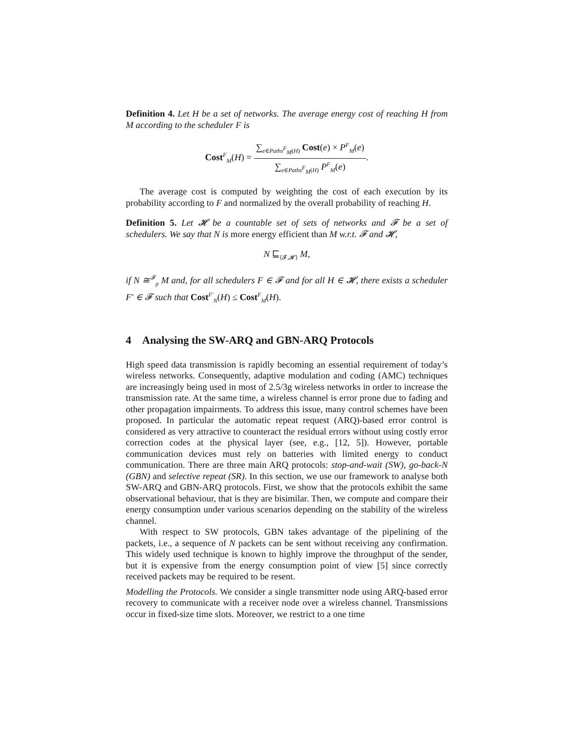Definition 4. Let H be a set of networks. The average energy cost of reaching H from M according to the scheduler F is
Cost<sup>F</sup><sub>M</sub>(H) = ∑<sub>e∈Paths<sup>F</sup><sub>M</sub>(H)</sub> Cost(e) × P<sup>F</sup><sub>M</sub>(e) ∑<sub>e∈Paths<sup>F</sup><sub>M</sub>(H)</sub> P<sup>F</sup><sub>M</sub>(e).
The average cost is computed by weighting the cost of each execution by its probability according to F and normalized by the overall probability of reaching H.
Definition 5. Let 𝓗 be a countable set of sets of networks and 𝓕 be a set of schedulers. We say that N is more energy efficient than M w.r.t. 𝓕 and 𝓗,
N ⊑<sub>⟨𝓕,𝓗⟩</sub> M,
if N ≅<sup>𝓕</sup><sub>p</sub> M and, for all schedulers F ∈ 𝓕 and for all H ∈ 𝓗, there exists a scheduler F′ ∈ 𝓕 such that Cost<sup>F′</sup><sub>N</sub>(H) ≤ Cost<sup>F</sup><sub>M</sub>(H).
4 Analysing the SW-ARQ and GBN-ARQ Protocols
High speed data transmission is rapidly becoming an essential requirement of today’s wireless networks. Consequently, adaptive modulation and coding (AMC) techniques are increasingly being used in most of 2.5/3g wireless networks in order to increase the transmission rate. At the same time, a wireless channel is error prone due to fading and other propagation impairments. To address this issue, many control schemes have been proposed. In particular the automatic repeat request (ARQ)-based error control is considered as very attractive to counteract the residual errors without using costly error correction codes at the physical layer (see, e.g., [12, 5]). However, portable communication devices must rely on batteries with limited energy to conduct communication. There are three main ARQ protocols: stop-and-wait (SW), go-back-N (GBN) and selective repeat (SR). In this section, we use our framework to analyse both SW-ARQ and GBN-ARQ protocols. First, we show that the protocols exhibit the same observational behaviour, that is they are bisimilar. Then, we compute and compare their energy consumption under various scenarios depending on the stability of the wireless channel.
With respect to SW protocols, GBN takes advantage of the pipelining of the packets, i.e., a sequence of N packets can be sent without receiving any confirmation. This widely used technique is known to highly improve the throughput of the sender, but it is expensive from the energy consumption point of view [5] since correctly received packets may be required to be resent.
Modelling the Protocols. We consider a single transmitter node using ARQ-based error recovery to communicate with a receiver node over a wireless channel. Transmissions occur in fixed-size time slots. Moreover, we restrict to a one time